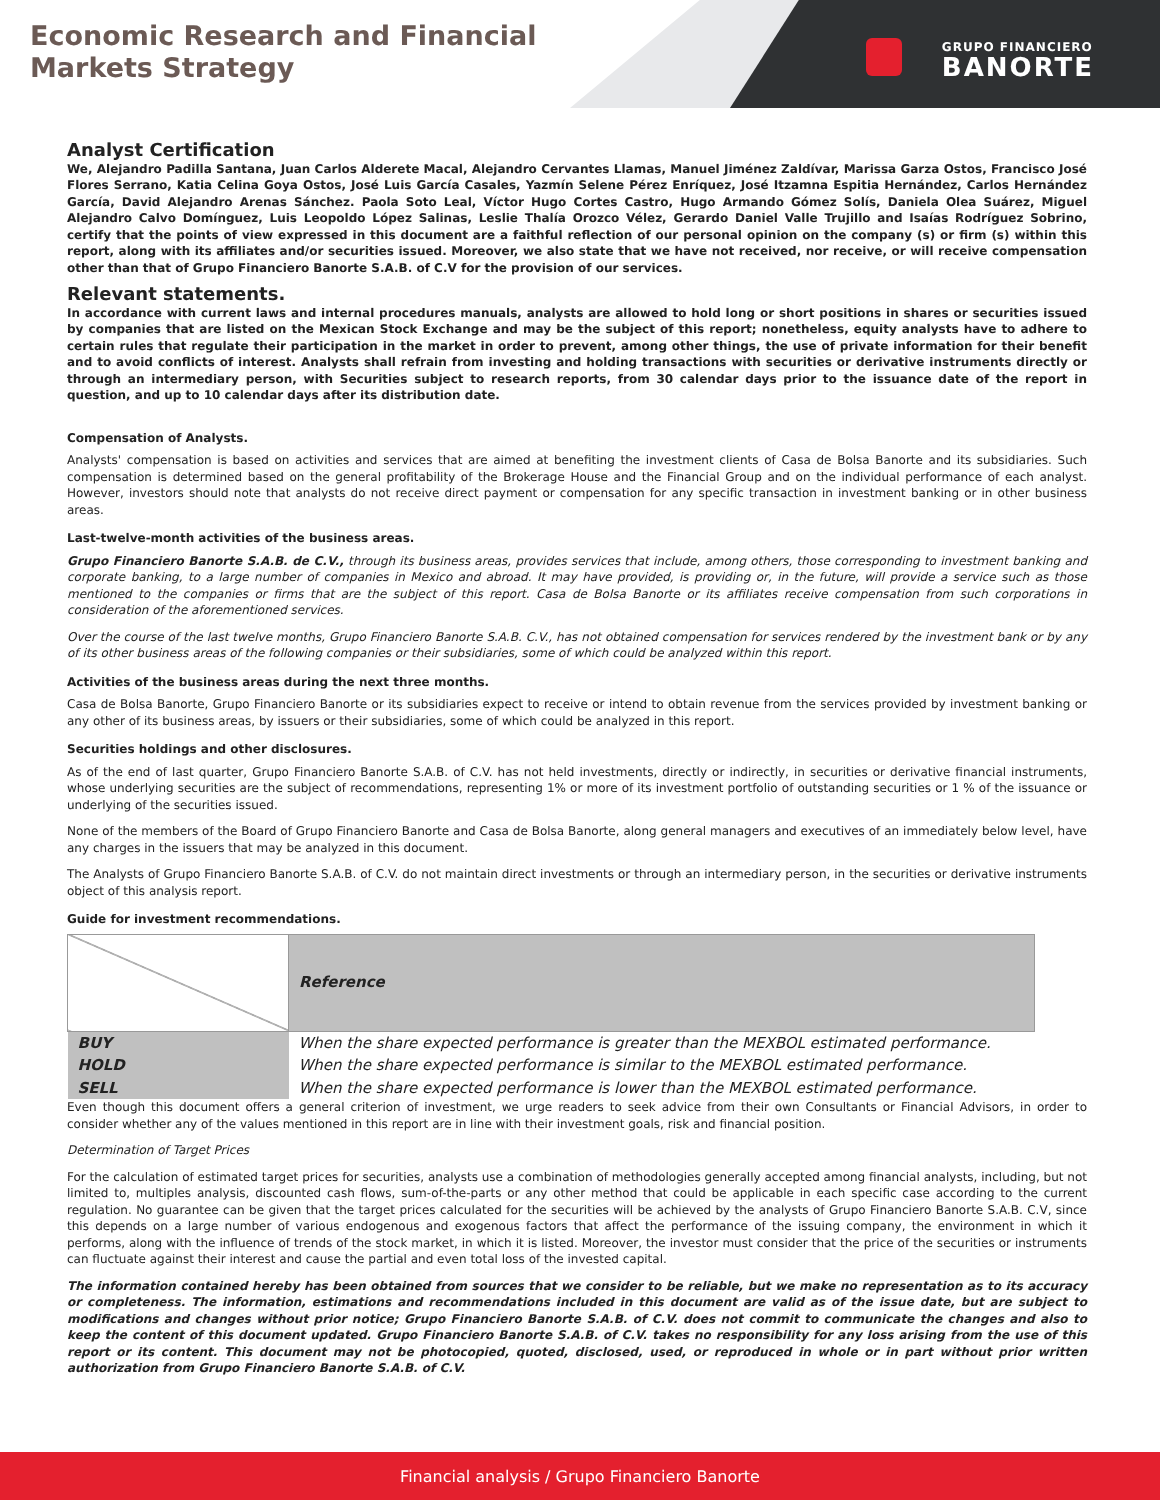Economic Research and Financial Markets Strategy
GRUPO FINANCIERO
BANORTE
Analyst Certification
We, Alejandro Padilla Santana, Juan Carlos Alderete Macal, Alejandro Cervantes Llamas, Manuel Jiménez Zaldívar, Marissa Garza Ostos, Francisco José Flores Serrano, Katia Celina Goya Ostos, José Luis García Casales, Yazmín Selene Pérez Enríquez, José Itzamna Espitia Hernández, Carlos Hernández García, David Alejandro Arenas Sánchez. Paola Soto Leal, Víctor Hugo Cortes Castro, Hugo Armando Gómez Solís, Daniela Olea Suárez, Miguel Alejandro Calvo Domínguez, Luis Leopoldo López Salinas, Leslie Thalía Orozco Vélez, Gerardo Daniel Valle Trujillo and Isaías Rodríguez Sobrino, certify that the points of view expressed in this document are a faithful reflection of our personal opinion on the company (s) or firm (s) within this report, along with its affiliates and/or securities issued. Moreover, we also state that we have not received, nor receive, or will receive compensation other than that of Grupo Financiero Banorte S.A.B. of C.V for the provision of our services.
Relevant statements.
In accordance with current laws and internal procedures manuals, analysts are allowed to hold long or short positions in shares or securities issued by companies that are listed on the Mexican Stock Exchange and may be the subject of this report; nonetheless, equity analysts have to adhere to certain rules that regulate their participation in the market in order to prevent, among other things, the use of private information for their benefit and to avoid conflicts of interest. Analysts shall refrain from investing and holding transactions with securities or derivative instruments directly or through an intermediary person, with Securities subject to research reports, from 30 calendar days prior to the issuance date of the report in question, and up to 10 calendar days after its distribution date.
Compensation of Analysts.
Analysts' compensation is based on activities and services that are aimed at benefiting the investment clients of Casa de Bolsa Banorte and its subsidiaries. Such compensation is determined based on the general profitability of the Brokerage House and the Financial Group and on the individual performance of each analyst. However, investors should note that analysts do not receive direct payment or compensation for any specific transaction in investment banking or in other business areas.
Last-twelve-month activities of the business areas.
Grupo Financiero Banorte S.A.B. de C.V., through its business areas, provides services that include, among others, those corresponding to investment banking and corporate banking, to a large number of companies in Mexico and abroad. It may have provided, is providing or, in the future, will provide a service such as those mentioned to the companies or firms that are the subject of this report. Casa de Bolsa Banorte or its affiliates receive compensation from such corporations in consideration of the aforementioned services.
Over the course of the last twelve months, Grupo Financiero Banorte S.A.B. C.V., has not obtained compensation for services rendered by the investment bank or by any of its other business areas of the following companies or their subsidiaries, some of which could be analyzed within this report.
Activities of the business areas during the next three months.
Casa de Bolsa Banorte, Grupo Financiero Banorte or its subsidiaries expect to receive or intend to obtain revenue from the services provided by investment banking or any other of its business areas, by issuers or their subsidiaries, some of which could be analyzed in this report.
Securities holdings and other disclosures.
As of the end of last quarter, Grupo Financiero Banorte S.A.B. of C.V. has not held investments, directly or indirectly, in securities or derivative financial instruments, whose underlying securities are the subject of recommendations, representing 1% or more of its investment portfolio of outstanding securities or 1 % of the issuance or underlying of the securities issued.
None of the members of the Board of Grupo Financiero Banorte and Casa de Bolsa Banorte, along general managers and executives of an immediately below level, have any charges in the issuers that may be analyzed in this document.
The Analysts of Grupo Financiero Banorte S.A.B. of C.V. do not maintain direct investments or through an intermediary person, in the securities or derivative instruments object of this analysis report.
Guide for investment recommendations.
| | Reference |
| BUY | When the share expected performance is greater than the MEXBOL estimated performance. |
| HOLD | When the share expected performance is similar to the MEXBOL estimated performance. |
| SELL | When the share expected performance is lower than the MEXBOL estimated performance. |
Even though this document offers a general criterion of investment, we urge readers to seek advice from their own Consultants or Financial Advisors, in order to consider whether any of the values mentioned in this report are in line with their investment goals, risk and financial position.
Determination of Target Prices
For the calculation of estimated target prices for securities, analysts use a combination of methodologies generally accepted among financial analysts, including, but not limited to, multiples analysis, discounted cash flows, sum-of-the-parts or any other method that could be applicable in each specific case according to the current regulation. No guarantee can be given that the target prices calculated for the securities will be achieved by the analysts of Grupo Financiero Banorte S.A.B. C.V, since this depends on a large number of various endogenous and exogenous factors that affect the performance of the issuing company, the environment in which it performs, along with the influence of trends of the stock market, in which it is listed. Moreover, the investor must consider that the price of the securities or instruments can fluctuate against their interest and cause the partial and even total loss of the invested capital.
The information contained hereby has been obtained from sources that we consider to be reliable, but we make no representation as to its accuracy or completeness. The information, estimations and recommendations included in this document are valid as of the issue date, but are subject to modifications and changes without prior notice; Grupo Financiero Banorte S.A.B. of C.V. does not commit to communicate the changes and also to keep the content of this document updated. Grupo Financiero Banorte S.A.B. of C.V. takes no responsibility for any loss arising from the use of this report or its content. This document may not be photocopied, quoted, disclosed, used, or reproduced in whole or in part without prior written authorization from Grupo Financiero Banorte S.A.B. of C.V.
Financial analysis / Grupo Financiero Banorte